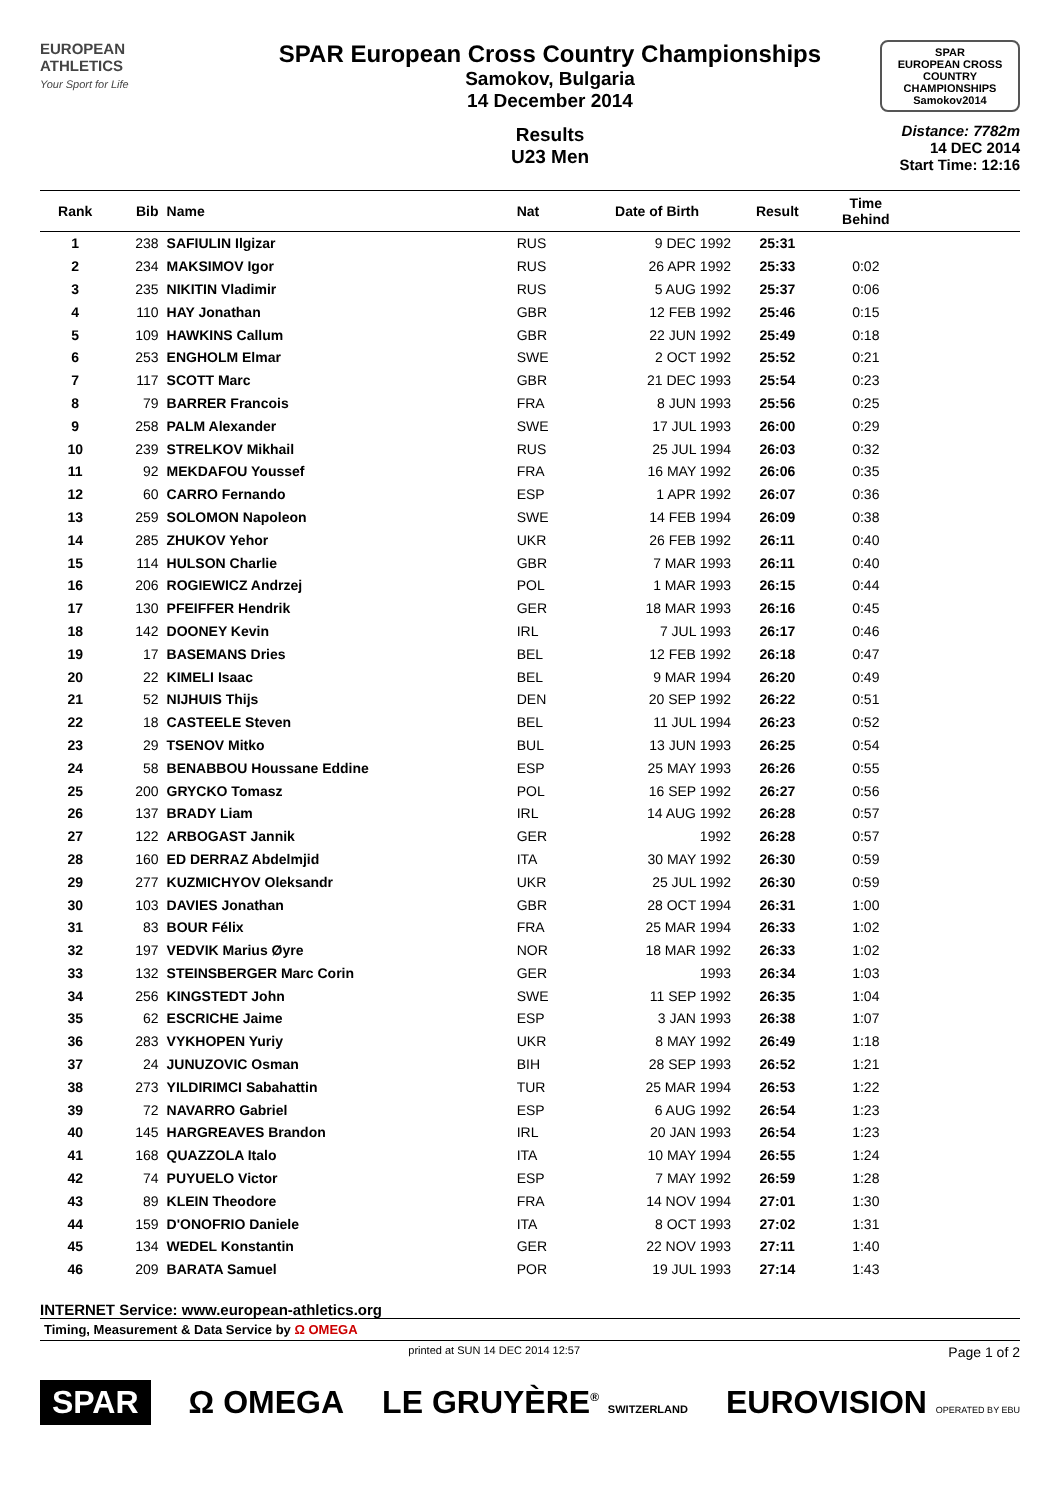EUROPEAN
ATHLETICS
Your Sport for Life
SPAR European Cross Country Championships
Samokov, Bulgaria
14 December 2014
Results
U23 Men
SPAR
EUROPEAN CROSS COUNTRY CHAMPIONSHIPS
Samokov2014
Distance: 7782m
14 DEC 2014
Start Time: 12:16
| Rank | Bib | Name | Nat | Date of Birth | Result | Time Behind | |
| --- | --- | --- | --- | --- | --- | --- | --- |
| 1 | 238 | SAFIULIN Ilgizar | RUS | 9 DEC 1992 | 25:31 | | |
| 2 | 234 | MAKSIMOV Igor | RUS | 26 APR 1992 | 25:33 | 0:02 | |
| 3 | 235 | NIKITIN Vladimir | RUS | 5 AUG 1992 | 25:37 | 0:06 | |
| 4 | 110 | HAY Jonathan | GBR | 12 FEB 1992 | 25:46 | 0:15 | |
| 5 | 109 | HAWKINS Callum | GBR | 22 JUN 1992 | 25:49 | 0:18 | |
| 6 | 253 | ENGHOLM Elmar | SWE | 2 OCT 1992 | 25:52 | 0:21 | |
| 7 | 117 | SCOTT Marc | GBR | 21 DEC 1993 | 25:54 | 0:23 | |
| 8 | 79 | BARRER Francois | FRA | 8 JUN 1993 | 25:56 | 0:25 | |
| 9 | 258 | PALM Alexander | SWE | 17 JUL 1993 | 26:00 | 0:29 | |
| 10 | 239 | STRELKOV Mikhail | RUS | 25 JUL 1994 | 26:03 | 0:32 | |
| 11 | 92 | MEKDAFOU Youssef | FRA | 16 MAY 1992 | 26:06 | 0:35 | |
| 12 | 60 | CARRO Fernando | ESP | 1 APR 1992 | 26:07 | 0:36 | |
| 13 | 259 | SOLOMON Napoleon | SWE | 14 FEB 1994 | 26:09 | 0:38 | |
| 14 | 285 | ZHUKOV Yehor | UKR | 26 FEB 1992 | 26:11 | 0:40 | |
| 15 | 114 | HULSON Charlie | GBR | 7 MAR 1993 | 26:11 | 0:40 | |
| 16 | 206 | ROGIEWICZ Andrzej | POL | 1 MAR 1993 | 26:15 | 0:44 | |
| 17 | 130 | PFEIFFER Hendrik | GER | 18 MAR 1993 | 26:16 | 0:45 | |
| 18 | 142 | DOONEY Kevin | IRL | 7 JUL 1993 | 26:17 | 0:46 | |
| 19 | 17 | BASEMANS Dries | BEL | 12 FEB 1992 | 26:18 | 0:47 | |
| 20 | 22 | KIMELI Isaac | BEL | 9 MAR 1994 | 26:20 | 0:49 | |
| 21 | 52 | NIJHUIS Thijs | DEN | 20 SEP 1992 | 26:22 | 0:51 | |
| 22 | 18 | CASTEELE Steven | BEL | 11 JUL 1994 | 26:23 | 0:52 | |
| 23 | 29 | TSENOV Mitko | BUL | 13 JUN 1993 | 26:25 | 0:54 | |
| 24 | 58 | BENABBOU Houssane Eddine | ESP | 25 MAY 1993 | 26:26 | 0:55 | |
| 25 | 200 | GRYCKO Tomasz | POL | 16 SEP 1992 | 26:27 | 0:56 | |
| 26 | 137 | BRADY Liam | IRL | 14 AUG 1992 | 26:28 | 0:57 | |
| 27 | 122 | ARBOGAST Jannik | GER | 1992 | 26:28 | 0:57 | |
| 28 | 160 | ED DERRAZ Abdelmjid | ITA | 30 MAY 1992 | 26:30 | 0:59 | |
| 29 | 277 | KUZMICHYOV Oleksandr | UKR | 25 JUL 1992 | 26:30 | 0:59 | |
| 30 | 103 | DAVIES Jonathan | GBR | 28 OCT 1994 | 26:31 | 1:00 | |
| 31 | 83 | BOUR Félix | FRA | 25 MAR 1994 | 26:33 | 1:02 | |
| 32 | 197 | VEDVIK Marius Øyre | NOR | 18 MAR 1992 | 26:33 | 1:02 | |
| 33 | 132 | STEINSBERGER Marc Corin | GER | 1993 | 26:34 | 1:03 | |
| 34 | 256 | KINGSTEDT John | SWE | 11 SEP 1992 | 26:35 | 1:04 | |
| 35 | 62 | ESCRICHE Jaime | ESP | 3 JAN 1993 | 26:38 | 1:07 | |
| 36 | 283 | VYKHOPEN Yuriy | UKR | 8 MAY 1992 | 26:49 | 1:18 | |
| 37 | 24 | JUNUZOVIC Osman | BIH | 28 SEP 1993 | 26:52 | 1:21 | |
| 38 | 273 | YILDIRIMCI Sabahattin | TUR | 25 MAR 1994 | 26:53 | 1:22 | |
| 39 | 72 | NAVARRO Gabriel | ESP | 6 AUG 1992 | 26:54 | 1:23 | |
| 40 | 145 | HARGREAVES Brandon | IRL | 20 JAN 1993 | 26:54 | 1:23 | |
| 41 | 168 | QUAZZOLA Italo | ITA | 10 MAY 1994 | 26:55 | 1:24 | |
| 42 | 74 | PUYUELO Victor | ESP | 7 MAY 1992 | 26:59 | 1:28 | |
| 43 | 89 | KLEIN Theodore | FRA | 14 NOV 1994 | 27:01 | 1:30 | |
| 44 | 159 | D'ONOFRIO Daniele | ITA | 8 OCT 1993 | 27:02 | 1:31 | |
| 45 | 134 | WEDEL Konstantin | GER | 22 NOV 1993 | 27:11 | 1:40 | |
| 46 | 209 | BARATA Samuel | POR | 19 JUL 1993 | 27:14 | 1:43 | |
INTERNET Service: www.european-athletics.org
Timing, Measurement & Data Service by Ω OMEGA
printed at SUN 14 DEC 2014 12:57 Page 1 of 2
SPAR Ω OMEGA LE GRUYÈRE<sup>®</sup> SWITZERLAND EUROVISION OPERATED BY EBU